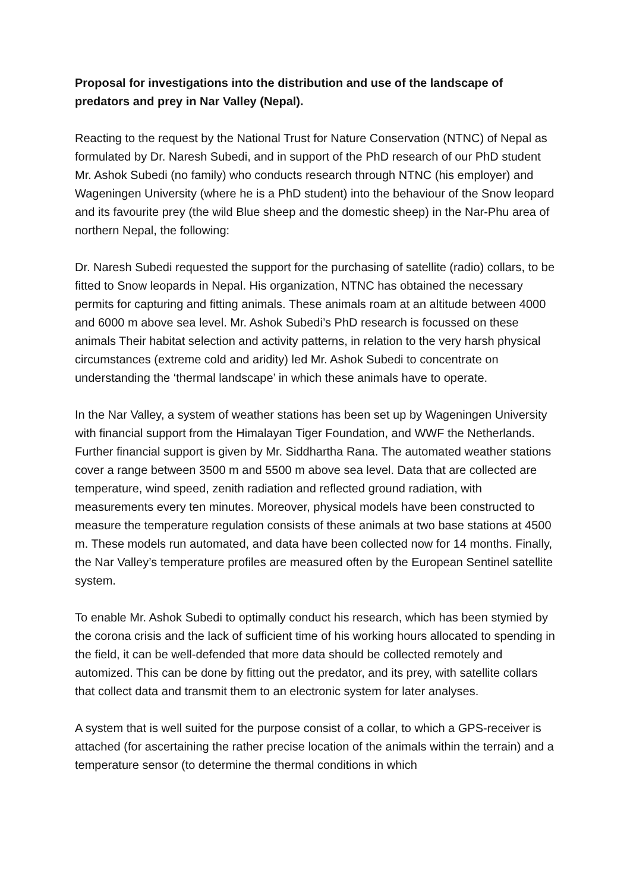Proposal for investigations into the distribution and use of the landscape of predators and prey in Nar Valley (Nepal).
Reacting to the request by the National Trust for Nature Conservation (NTNC) of Nepal as formulated by Dr. Naresh Subedi, and in support of the PhD research of our PhD student Mr. Ashok Subedi (no family) who conducts research through NTNC (his employer) and Wageningen University (where he is a PhD student) into the behaviour of the Snow leopard and its favourite prey (the wild Blue sheep and the domestic sheep) in the Nar-Phu area of northern Nepal, the following:
Dr. Naresh Subedi requested the support for the purchasing of satellite (radio) collars, to be fitted to Snow leopards in Nepal. His organization, NTNC has obtained the necessary permits for capturing and fitting animals. These animals roam at an altitude between 4000 and 6000 m above sea level. Mr. Ashok Subedi’s PhD research is focussed on these animals Their habitat selection and activity patterns, in relation to the very harsh physical circumstances (extreme cold and aridity) led Mr. Ashok Subedi to concentrate on understanding the ‘thermal landscape’ in which these animals have to operate.
In the Nar Valley, a system of weather stations has been set up by Wageningen University with financial support from the Himalayan Tiger Foundation, and WWF the Netherlands. Further financial support is given by Mr. Siddhartha Rana. The automated weather stations cover a range between 3500 m and 5500 m above sea level. Data that are collected are temperature, wind speed, zenith radiation and reflected ground radiation, with measurements every ten minutes. Moreover, physical models have been constructed to measure the temperature regulation consists of these animals at two base stations at 4500 m. These models run automated, and data have been collected now for 14 months. Finally, the Nar Valley’s temperature profiles are measured often by the European Sentinel satellite system.
To enable Mr. Ashok Subedi to optimally conduct his research, which has been stymied by the corona crisis and the lack of sufficient time of his working hours allocated to spending in the field, it can be well-defended that more data should be collected remotely and automized. This can be done by fitting out the predator, and its prey, with satellite collars that collect data and transmit them to an electronic system for later analyses.
A system that is well suited for the purpose consist of a collar, to which a GPS-receiver is attached (for ascertaining the rather precise location of the animals within the terrain) and a temperature sensor (to determine the thermal conditions in which